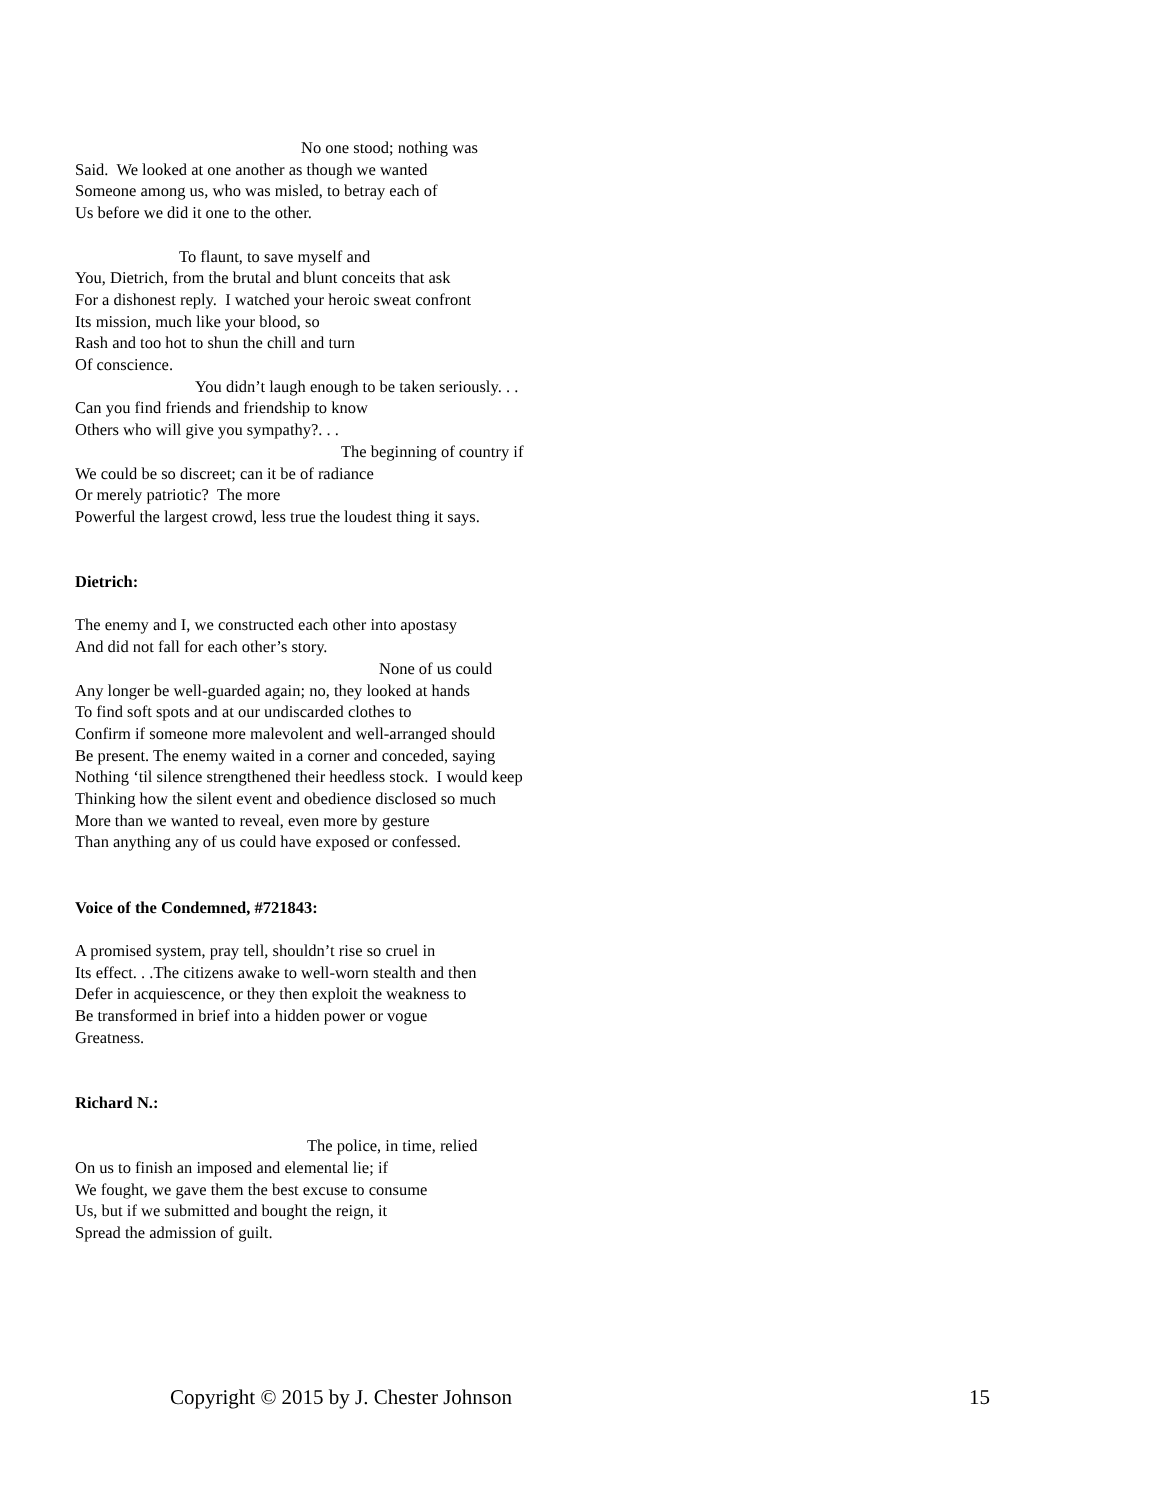No one stood; nothing was
Said. We looked at one another as though we wanted
Someone among us, who was misled, to betray each of
Us before we did it one to the other.
To flaunt, to save myself and
You, Dietrich, from the brutal and blunt conceits that ask
For a dishonest reply. I watched your heroic sweat confront
Its mission, much like your blood, so
Rash and too hot to shun the chill and turn
Of conscience.
You didn’t laugh enough to be taken seriously. . .
Can you find friends and friendship to know
Others who will give you sympathy?. . .
The beginning of country if
We could be so discreet; can it be of radiance
Or merely patriotic? The more
Powerful the largest crowd, less true the loudest thing it says.
Dietrich:
The enemy and I, we constructed each other into apostasy
And did not fall for each other’s story.
None of us could
Any longer be well-guarded again; no, they looked at hands
To find soft spots and at our undiscarded clothes to
Confirm if someone more malevolent and well-arranged should
Be present. The enemy waited in a corner and conceded, saying
Nothing ‘til silence strengthened their heedless stock. I would keep
Thinking how the silent event and obedience disclosed so much
More than we wanted to reveal, even more by gesture
Than anything any of us could have exposed or confessed.
Voice of the Condemned, #721843:
A promised system, pray tell, shouldn’t rise so cruel in
Its effect. . .The citizens awake to well-worn stealth and then
Defer in acquiescence, or they then exploit the weakness to
Be transformed in brief into a hidden power or vogue
Greatness.
Richard N.:
The police, in time, relied
On us to finish an imposed and elemental lie; if
We fought, we gave them the best excuse to consume
Us, but if we submitted and bought the reign, it
Spread the admission of guilt.
Copyright © 2015 by J. Chester Johnson 15